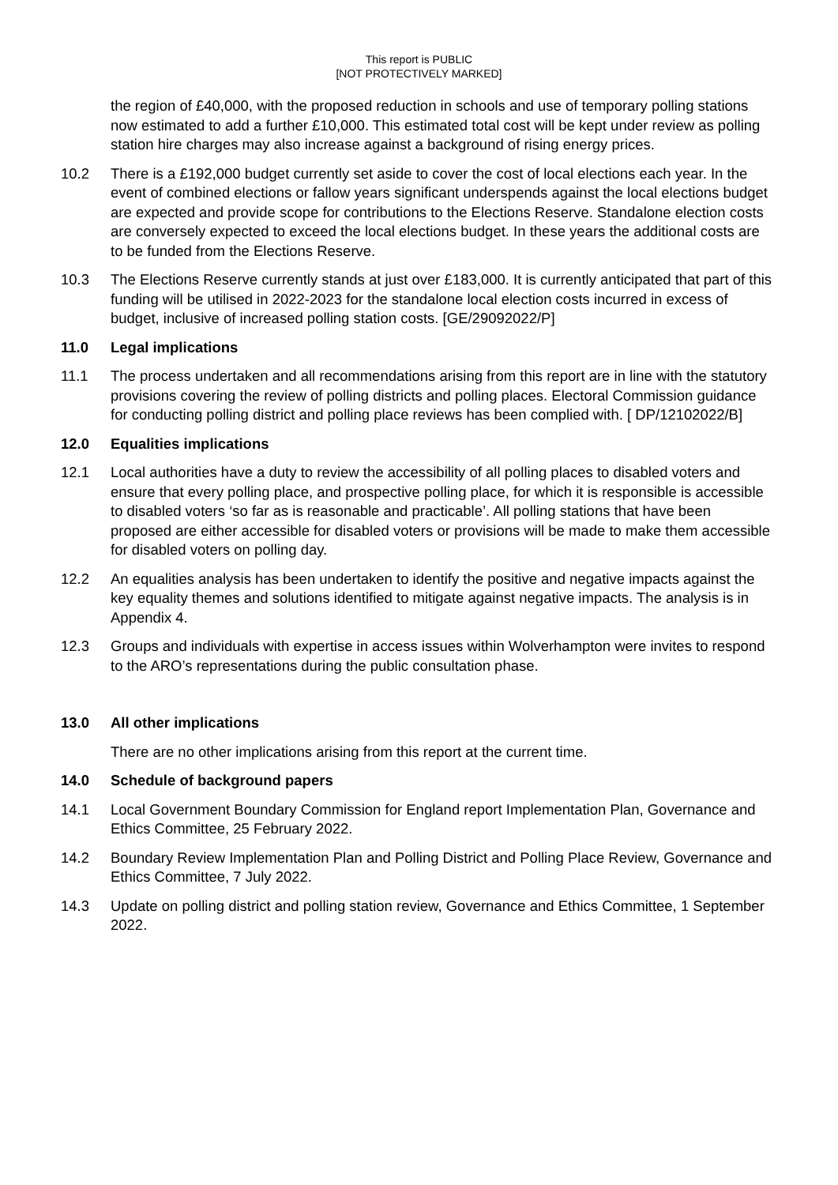This report is PUBLIC
[NOT PROTECTIVELY MARKED]
the region of £40,000, with the proposed reduction in schools and use of temporary polling stations now estimated to add a further £10,000. This estimated total cost will be kept under review as polling station hire charges may also increase against a background of rising energy prices.
10.2 There is a £192,000 budget currently set aside to cover the cost of local elections each year. In the event of combined elections or fallow years significant underspends against the local elections budget are expected and provide scope for contributions to the Elections Reserve. Standalone election costs are conversely expected to exceed the local elections budget. In these years the additional costs are to be funded from the Elections Reserve.
10.3 The Elections Reserve currently stands at just over £183,000. It is currently anticipated that part of this funding will be utilised in 2022-2023 for the standalone local election costs incurred in excess of budget, inclusive of increased polling station costs. [GE/29092022/P]
11.0 Legal implications
11.1 The process undertaken and all recommendations arising from this report are in line with the statutory provisions covering the review of polling districts and polling places. Electoral Commission guidance for conducting polling district and polling place reviews has been complied with. [ DP/12102022/B]
12.0 Equalities implications
12.1 Local authorities have a duty to review the accessibility of all polling places to disabled voters and ensure that every polling place, and prospective polling place, for which it is responsible is accessible to disabled voters ‘so far as is reasonable and practicable’. All polling stations that have been proposed are either accessible for disabled voters or provisions will be made to make them accessible for disabled voters on polling day.
12.2 An equalities analysis has been undertaken to identify the positive and negative impacts against the key equality themes and solutions identified to mitigate against negative impacts. The analysis is in Appendix 4.
12.3 Groups and individuals with expertise in access issues within Wolverhampton were invites to respond to the ARO’s representations during the public consultation phase.
13.0 All other implications
There are no other implications arising from this report at the current time.
14.0 Schedule of background papers
14.1 Local Government Boundary Commission for England report Implementation Plan, Governance and Ethics Committee, 25 February 2022.
14.2 Boundary Review Implementation Plan and Polling District and Polling Place Review, Governance and Ethics Committee, 7 July 2022.
14.3 Update on polling district and polling station review, Governance and Ethics Committee, 1 September 2022.